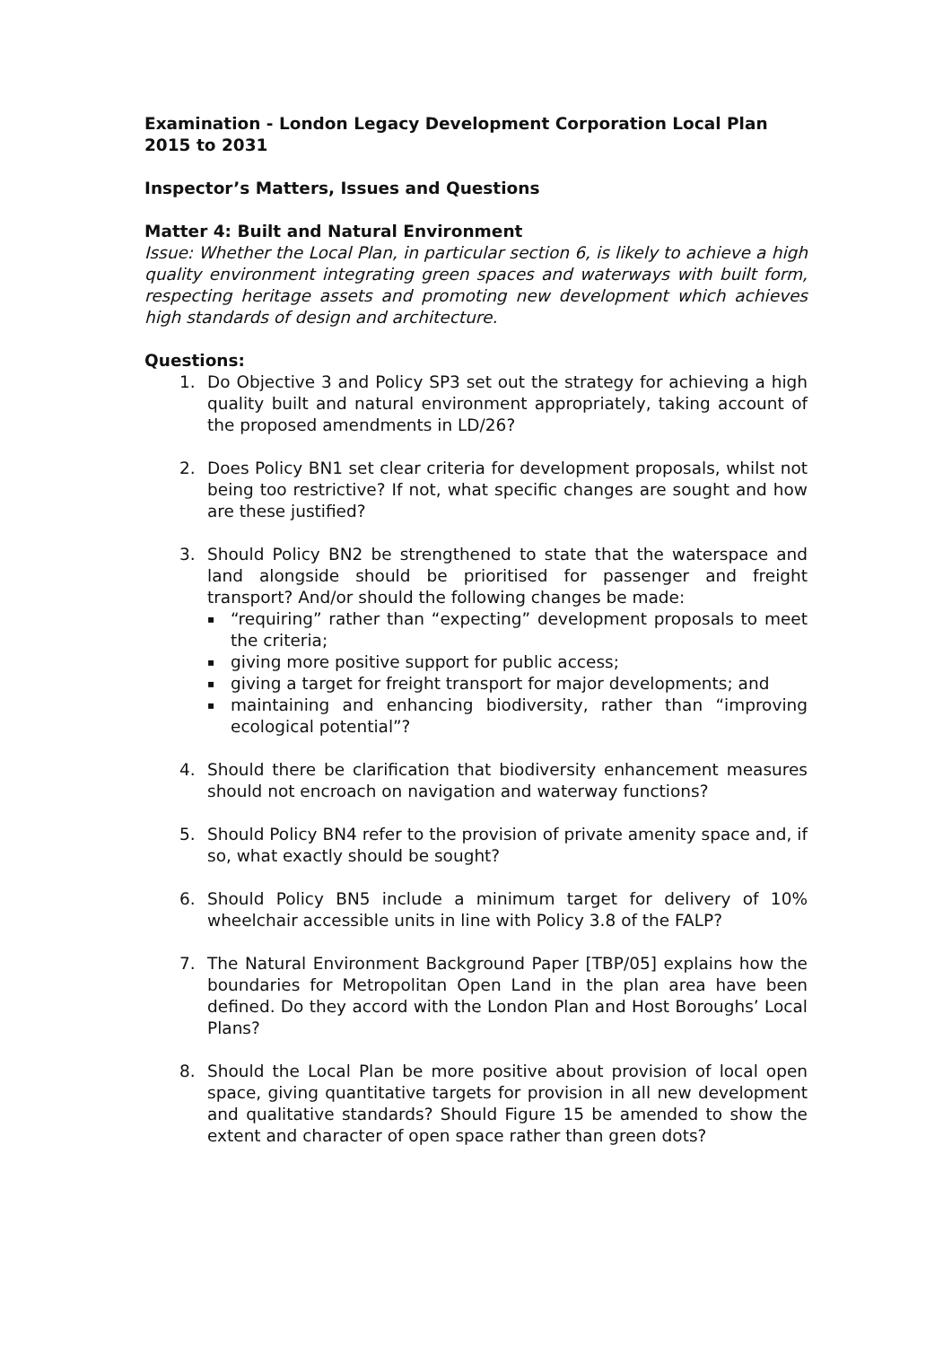Examination - London Legacy Development Corporation Local Plan 2015 to 2031
Inspector’s Matters, Issues and Questions
Matter 4: Built and Natural Environment
Issue: Whether the Local Plan, in particular section 6, is likely to achieve a high quality environment integrating green spaces and waterways with built form, respecting heritage assets and promoting new development which achieves high standards of design and architecture.
Questions:
1. Do Objective 3 and Policy SP3 set out the strategy for achieving a high quality built and natural environment appropriately, taking account of the proposed amendments in LD/26?
2. Does Policy BN1 set clear criteria for development proposals, whilst not being too restrictive? If not, what specific changes are sought and how are these justified?
3. Should Policy BN2 be strengthened to state that the waterspace and land alongside should be prioritised for passenger and freight transport? And/or should the following changes be made:
▪ “requiring” rather than “expecting” development proposals to meet the criteria;
▪ giving more positive support for public access;
▪ giving a target for freight transport for major developments; and
▪ maintaining and enhancing biodiversity, rather than “improving ecological potential”?
4. Should there be clarification that biodiversity enhancement measures should not encroach on navigation and waterway functions?
5. Should Policy BN4 refer to the provision of private amenity space and, if so, what exactly should be sought?
6. Should Policy BN5 include a minimum target for delivery of 10% wheelchair accessible units in line with Policy 3.8 of the FALP?
7. The Natural Environment Background Paper [TBP/05] explains how the boundaries for Metropolitan Open Land in the plan area have been defined. Do they accord with the London Plan and Host Boroughs’ Local Plans?
8. Should the Local Plan be more positive about provision of local open space, giving quantitative targets for provision in all new development and qualitative standards? Should Figure 15 be amended to show the extent and character of open space rather than green dots?